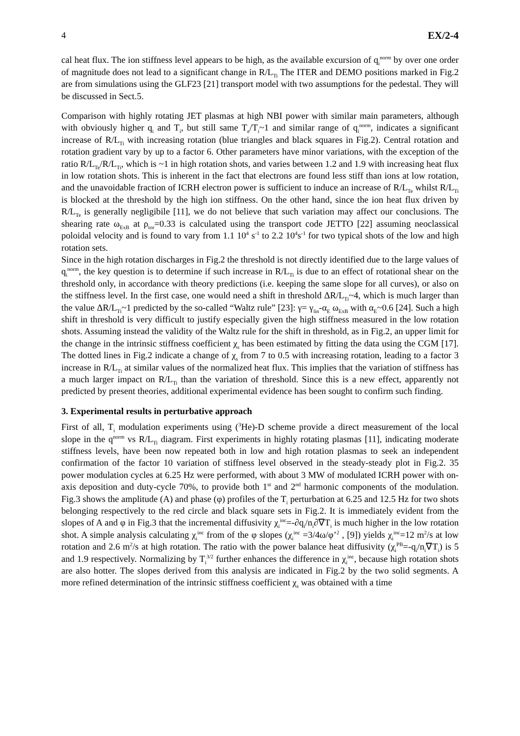4 EX/2-4
cal heat flux. The ion stiffness level appears to be high, as the available excursion of q<sub>i</sub><sup>norm</sup> by over one order of magnitude does not lead to a significant change in R/L<sub>Ti</sub> The ITER and DEMO positions marked in Fig.2 are from simulations using the GLF23 [21] transport model with two assumptions for the pedestal. They will be discussed in Sect.5.
Comparison with highly rotating JET plasmas at high NBI power with similar main parameters, although with obviously higher q<sub>i</sub> and T<sub>i</sub>, but still same T<sub>e</sub>/T<sub>i</sub>~1 and similar range of q<sub>i</sub><sup>norm</sup>, indicates a significant increase of R/L<sub>Ti</sub> with increasing rotation (blue triangles and black squares in Fig.2). Central rotation and rotation gradient vary by up to a factor 6. Other parameters have minor variations, with the exception of the ratio R/L<sub>Te</sub>/R/L<sub>Ti</sub>, which is ~1 in high rotation shots, and varies between 1.2 and 1.9 with increasing heat flux in low rotation shots. This is inherent in the fact that electrons are found less stiff than ions at low rotation, and the unavoidable fraction of ICRH electron power is sufficient to induce an increase of R/L<sub>Te</sub> whilst R/L<sub>Ti</sub> is blocked at the threshold by the high ion stiffness. On the other hand, since the ion heat flux driven by R/L<sub>Te</sub> is generally negligibile [11], we do not believe that such variation may affect our conclusions. The shearing rate ω<sub>ExB</sub> at ρ<sub>tor</sub>=0.33 is calculated using the transport code JETTO [22] assuming neoclassical poloidal velocity and is found to vary from 1.1 10<sup>4</sup> s<sup>-1</sup> to 2.2 10<sup>4</sup>s<sup>-1</sup> for two typical shots of the low and high rotation sets.
Since in the high rotation discharges in Fig.2 the threshold is not directly identified due to the large values of q<sub>i</sub><sup>norm</sup>, the key question is to determine if such increase in R/L<sub>Ti</sub> is due to an effect of rotational shear on the threshold only, in accordance with theory predictions (i.e. keeping the same slope for all curves), or also on the stiffness level. In the first case, one would need a shift in threshold ΔR/L<sub>Ti</sub>~4, which is much larger than the value ΔR/L<sub>Ti</sub>~1 predicted by the so-called “Waltz rule” [23]: γ= γ<sub>lin</sub>-α<sub>E</sub> ω<sub>ExB</sub> with α<sub>E</sub>~0.6 [24]. Such a high shift in threshold is very difficult to justify especially given the high stiffness measured in the low rotation shots. Assuming instead the validity of the Waltz rule for the shift in threshold, as in Fig.2, an upper limit for the change in the intrinsic stiffness coefficient χ<sub>s</sub> has been estimated by fitting the data using the CGM [17]. The dotted lines in Fig.2 indicate a change of χ<sub>s</sub> from 7 to 0.5 with increasing rotation, leading to a factor 3 increase in R/L<sub>Ti</sub> at similar values of the normalized heat flux. This implies that the variation of stiffness has a much larger impact on R/L<sub>Ti</sub> than the variation of threshold. Since this is a new effect, apparently not predicted by present theories, additional experimental evidence has been sought to confirm such finding.
3. Experimental results in perturbative approach
First of all, T<sub>i</sub> modulation experiments using (<sup>3</sup>He)-D scheme provide a direct measurement of the local slope in the q<sup>norm</sup> vs R/L<sub>Ti</sub> diagram. First experiments in highly rotating plasmas [11], indicating moderate stiffness levels, have been now repeated both in low and high rotation plasmas to seek an independent confirmation of the factor 10 variation of stiffness level observed in the steady-steady plot in Fig.2. 35 power modulation cycles at 6.25 Hz were performed, with about 3 MW of modulated ICRH power with on-axis deposition and duty-cycle 70%, to provide both 1<sup>st</sup> and 2<sup>nd</sup> harmonic components of the modulation. Fig.3 shows the amplitude (A) and phase (φ) profiles of the T<sub>i</sub> perturbation at 6.25 and 12.5 Hz for two shots belonging respectively to the red circle and black square sets in Fig.2. It is immediately evident from the slopes of A and φ in Fig.3 that the incremental diffusivity χ<sub>i</sub><sup>inc</sup>=-∂q<sub>i</sub>/n<sub>i</sub>∂∇T<sub>i</sub> is much higher in the low rotation shot. A simple analysis calculating χ<sub>i</sub><sup>inc</sup> from of the φ slopes (χ<sub>i</sub><sup>inc</sup> =3/4ω/φ’<sup>2</sup> , [9]) yields χ<sub>i</sub><sup>inc</sup>=12 m<sup>2</sup>/s at low rotation and 2.6 m<sup>2</sup>/s at high rotation. The ratio with the power balance heat diffusivity (χ<sub>i</sub><sup>PB</sup>=-q<sub>i</sub>/n<sub>i</sub>∇T<sub>i</sub>) is 5 and 1.9 respectively. Normalizing by T<sub>i</sub><sup>3/2</sup> further enhances the difference in χ<sub>i</sub><sup>inc</sup>, because high rotation shots are also hotter. The slopes derived from this analysis are indicated in Fig.2 by the two solid segments. A more refined determination of the intrinsic stiffness coefficient χ<sub>s</sub> was obtained with a time